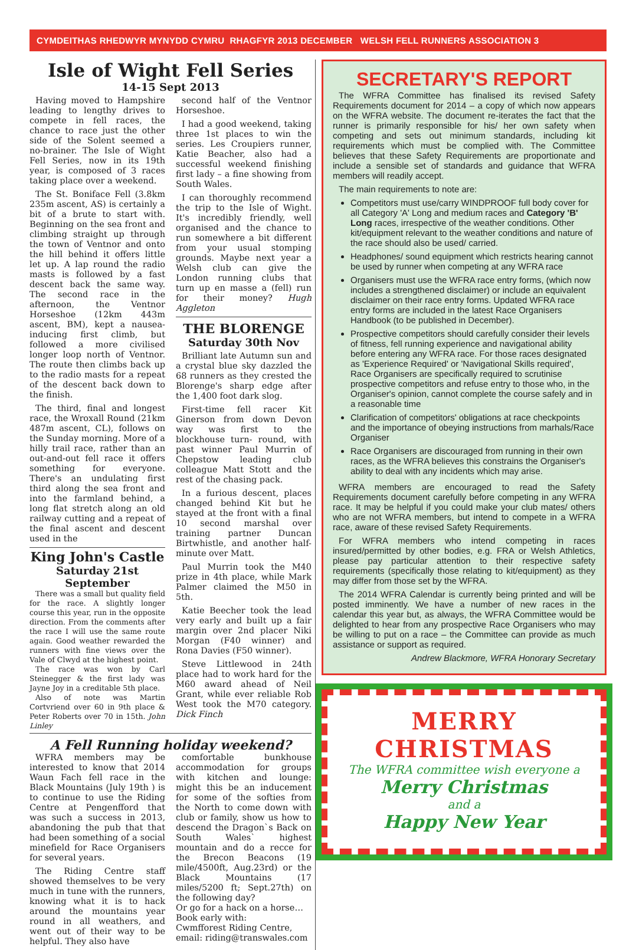CYMDEITHAS RHEDWYR MYNYDD CYMRU RHAGFYR 2013 DECEMBER WELSH FELL RUNNERS ASSOCIATION 3
Isle of Wight Fell Series
14-15 Sept 2013
Having moved to Hampshire leading to lengthy drives to compete in fell races, the chance to race just the other side of the Solent seemed a no-brainer. The Isle of Wight Fell Series, now in its 19th year, is composed of 3 races taking place over a weekend.
The St. Boniface Fell (3.8km 235m ascent, AS) is certainly a bit of a brute to start with. Beginning on the sea front and climbing straight up through the town of Ventnor and onto the hill behind it offers little let up. A lap round the radio masts is followed by a fast descent back the same way. The second race in the afternoon, the Ventnor Horseshoe (12km 443m ascent, BM), kept a nausea-inducing first climb, but followed a more civilised longer loop north of Ventnor. The route then climbs back up to the radio masts for a repeat of the descent back down to the finish.
The third, final and longest race, the Wroxall Round (21km 487m ascent, CL), follows on the Sunday morning. More of a hilly trail race, rather than an out-and-out fell race it offers something for everyone. There's an undulating first third along the sea front and into the farmland behind, a long flat stretch along an old railway cutting and a repeat of the final ascent and descent used in the
King John's Castle
Saturday 21st September
There was a small but quality field for the race. A slightly longer course this year, run in the opposite direction. From the comments after the race I will use the same route again. Good weather rewarded the runners with fine views over the Vale of Clwyd at the highest point.
The race was won by Carl Steinegger & the first lady was Jayne Joy in a creditable 5th place.
Also of note was Martin Cortvriend over 60 in 9th place & Peter Roberts over 70 in 15th. John Linley
second half of the Ventnor Horseshoe.
I had a good weekend, taking three 1st places to win the series. Les Croupiers runner, Katie Beacher, also had a successful weekend finishing first lady – a fine showing from South Wales.
I can thoroughly recommend the trip to the Isle of Wight. It's incredibly friendly, well organised and the chance to run somewhere a bit different from your usual stomping grounds. Maybe next year a Welsh club can give the London running clubs that turn up en masse a (fell) run for their money? Hugh Aggleton
THE BLORENGE
Saturday 30th Nov
Brilliant late Autumn sun and a crystal blue sky dazzled the 68 runners as they crested the Blorenge's sharp edge after the 1,400 foot dark slog.
First-time fell racer Kit Ginerson from down Devon way was first to the blockhouse turn- round, with past winner Paul Murrin of Chepstow leading club colleague Matt Stott and the rest of the chasing pack.
In a furious descent, places changed behind Kit but he stayed at the front with a final 10 second marshal over training partner Duncan Birtwhistle, and another half-minute over Matt.
Paul Murrin took the M40 prize in 4th place, while Mark Palmer claimed the M50 in 5th.
Katie Beecher took the lead very early and built up a fair margin over 2nd placer Niki Morgan (F40 winner) and Rona Davies (F50 winner).
Steve Littlewood in 24th place had to work hard for the M60 award ahead of Neil Grant, while ever reliable Rob West took the M70 category. Dick Finch
A Fell Running holiday weekend?
WFRA members may be interested to know that 2014 Waun Fach fell race in the Black Mountains (July 19th ) is to continue to use the Riding Centre at Pengenfford that was such a success in 2013, abandoning the pub that that had been something of a social minefield for Race Organisers for several years.
The Riding Centre staff showed themselves to be very much in tune with the runners, knowing what it is to hack around the mountains year round in all weathers, and went out of their way to be helpful. They also have
comfortable bunkhouse accommodation for groups with kitchen and lounge: might this be an inducement for some of the softies from the North to come down with club or family, show us how to descend the Dragon`s Back on South Wales` highest mountain and do a recce for the Brecon Beacons (19 mile/4500ft, Aug.23rd) or the Black Mountains (17 miles/5200 ft; Sept.27th) on the following day?
Or go for a hack on a horse…
Book early with:
Cwmfforest Riding Centre,
email: riding@transwales.com
SECRETARY'S REPORT
The WFRA Committee has finalised its revised Safety Requirements document for 2014 – a copy of which now appears on the WFRA website. The document re-iterates the fact that the runner is primarily responsible for his/ her own safety when competing and sets out minimum standards, including kit requirements which must be complied with. The Committee believes that these Safety Requirements are proportionate and include a sensible set of standards and guidance that WFRA members will readily accept.
The main requirements to note are:
Competitors must use/carry WINDPROOF full body cover for all Category 'A' Long and medium races and Category 'B' Long races, irrespective of the weather conditions. Other kit/equipment relevant to the weather conditions and nature of the race should also be used/ carried.
Headphones/ sound equipment which restricts hearing cannot be used by runner when competing at any WFRA race
Organisers must use the WFRA race entry forms, (which now includes a strengthened disclaimer) or include an equivalent disclaimer on their race entry forms. Updated WFRA race entry forms are included in the latest Race Organisers Handbook (to be published in December).
Prospective competitors should carefully consider their levels of fitness, fell running experience and navigational ability before entering any WFRA race. For those races designated as 'Experience Required' or 'Navigational Skills required', Race Organisers are specifically required to scrutinise prospective competitors and refuse entry to those who, in the Organiser's opinion, cannot complete the course safely and in a reasonable time
Clarification of competitors' obligations at race checkpoints and the importance of obeying instructions from marhals/Race Organiser
Race Organisers are discouraged from running in their own races, as the WFRA believes this constrains the Organiser's ability to deal with any incidents which may arise.
WFRA members are encouraged to read the Safety Requirements document carefully before competing in any WFRA race. It may be helpful if you could make your club mates/ others who are not WFRA members, but intend to compete in a WFRA race, aware of these revised Safety Requirements.
For WFRA members who intend competing in races insured/permitted by other bodies, e.g. FRA or Welsh Athletics, please pay particular attention to their respective safety requirements (specifically those relating to kit/equipment) as they may differ from those set by the WFRA.
The 2014 WFRA Calendar is currently being printed and will be posted imminently. We have a number of new races in the calendar this year but, as always, the WFRA Committee would be delighted to hear from any prospective Race Organisers who may be willing to put on a race – the Committee can provide as much assistance or support as required.
Andrew Blackmore, WFRA Honorary Secretary
MERRY
CHRISTMAS
The WFRA committee wish everyone a
Merry Christmas
and a
Happy New Year